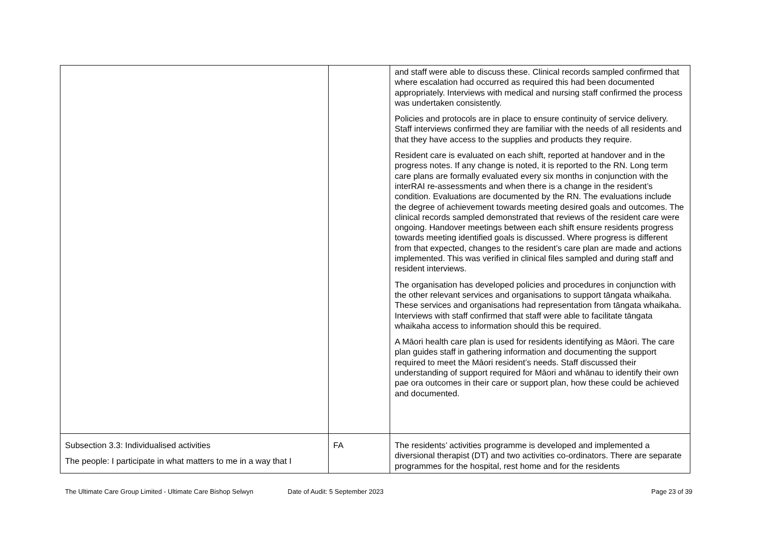| | | and staff were able to discuss these. Clinical records sampled confirmed that where escalation had occurred as required this had been documented appropriately. Interviews with medical and nursing staff confirmed the process was undertaken consistently. Policies and protocols are in place to ensure continuity of service delivery. Staff interviews confirmed they are familiar with the needs of all residents and that they have access to the supplies and products they require. Resident care is evaluated on each shift, reported at handover and in the progress notes. If any change is noted, it is reported to the RN. Long term care plans are formally evaluated every six months in conjunction with the interRAI re-assessments and when there is a change in the resident’s condition. Evaluations are documented by the RN. The evaluations include the degree of achievement towards meeting desired goals and outcomes. The clinical records sampled demonstrated that reviews of the resident care were ongoing. Handover meetings between each shift ensure residents progress towards meeting identified goals is discussed. Where progress is different from that expected, changes to the resident’s care plan are made and actions implemented. This was verified in clinical files sampled and during staff and resident interviews. The organisation has developed policies and procedures in conjunction with the other relevant services and organisations to support tāngata whaikaha. These services and organisations had representation from tāngata whaikaha. Interviews with staff confirmed that staff were able to facilitate tāngata whaikaha access to information should this be required. A Māori health care plan is used for residents identifying as Māori. The care plan guides staff in gathering information and documenting the support required to meet the Māori resident’s needs. Staff discussed their understanding of support required for Māori and whānau to identify their own pae ora outcomes in their care or support plan, how these could be achieved and documented. |
| Subsection 3.3: Individualised activities The people: I participate in what matters to me in a way that I | FA | The residents’ activities programme is developed and implemented a diversional therapist (DT) and two activities co-ordinators. There are separate programmes for the hospital, rest home and for the residents |
The Ultimate Care Group Limited - Ultimate Care Bishop Selwyn
Date of Audit: 5 September 2023
Page 23 of 39